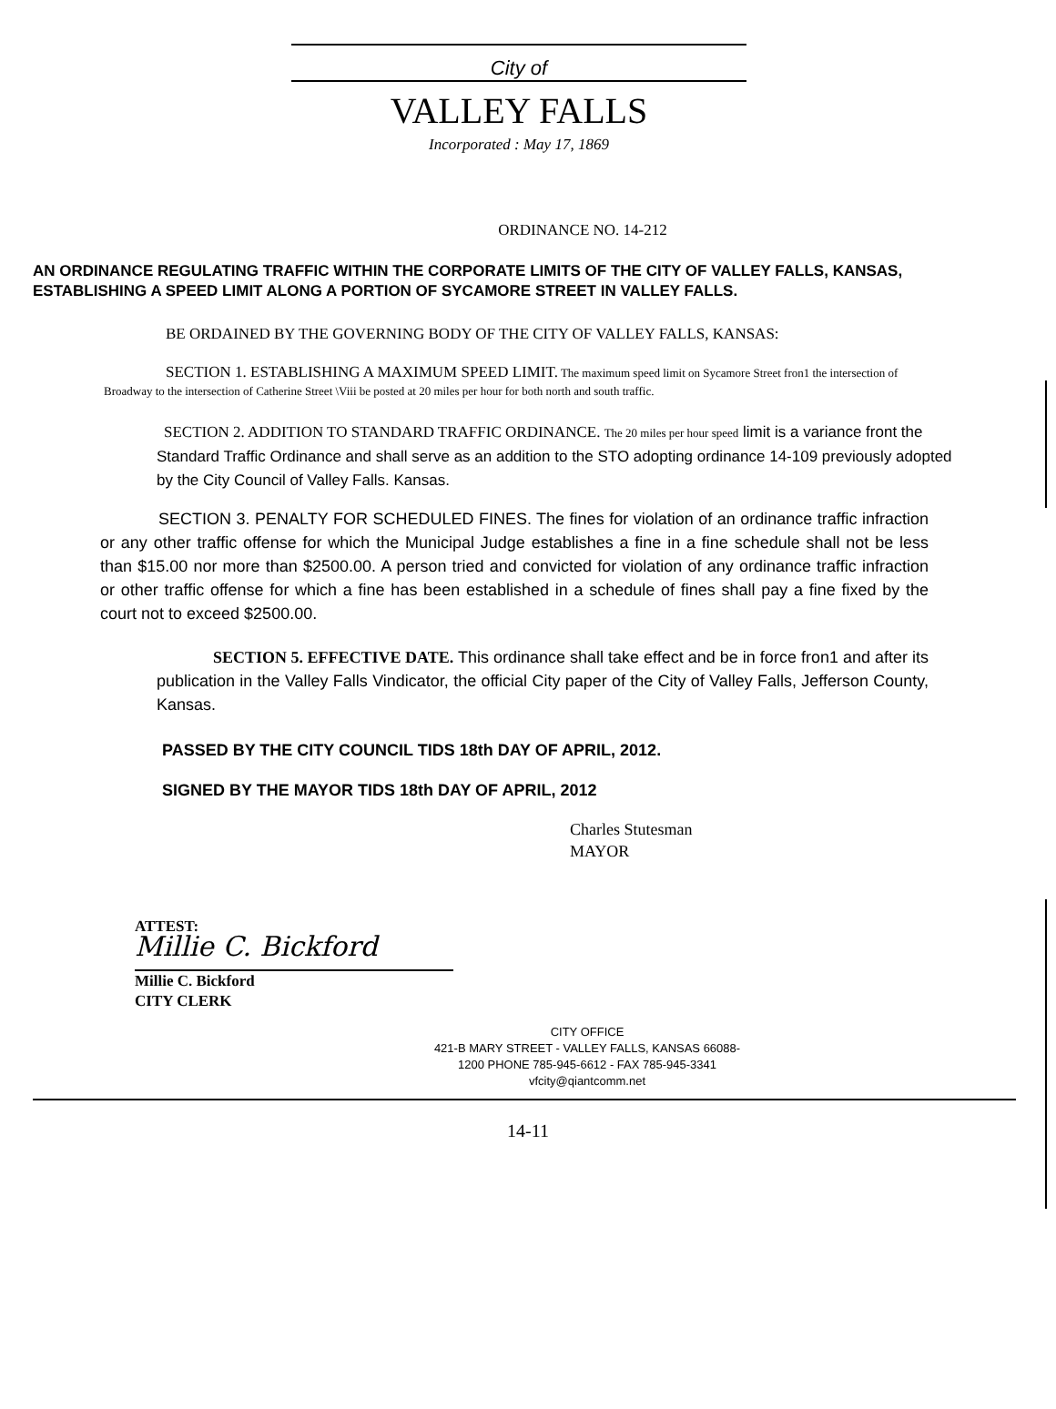City of
VALLEY FALLS
Incorporated : May 17, 1869
ORDINANCE NO. 14-212
AN ORDINANCE REGULATING TRAFFIC WITHIN THE CORPORATE LIMITS OF THE CITY OF VALLEY FALLS, KANSAS, ESTABLISHING A SPEED LIMIT ALONG A PORTION OF SYCAMORE STREET IN VALLEY FALLS.
BE ORDAINED BY THE GOVERNING BODY OF THE CITY OF VALLEY FALLS, KANSAS:
SECTION 1. ESTABLISHING A MAXIMUM SPEED LIMIT. The maximum speed limit on Sycamore Street fron1 the intersection of Broadway to the intersection of Catherine Street \Viii be posted at 20 miles per hour for both north and south traffic.
SECTION 2. ADDITION TO STANDARD TRAFFIC ORDINANCE. The 20 miles per hour speed limit is a variance front the Standard Traffic Ordinance and shall serve as an addition to the STO adopting ordinance 14-109 previously adopted by the City Council of Valley Falls. Kansas.
SECTION 3. PENALTY FOR SCHEDULED FINES. The fines for violation of an ordinance traffic infraction or any other traffic offense for which the Municipal Judge establishes a fine in a fine schedule shall not be less than $15.00 nor more than $2500.00. A person tried and convicted for violation of any ordinance traffic infraction or other traffic offense for which a fine has been established in a schedule of fines shall pay a fine fixed by the court not to exceed $2500.00.
SECTION 5. EFFECTIVE DATE. This ordinance shall take effect and be in force fron1 and after its publication in the Valley Falls Vindicator, the official City paper of the City of Valley Falls, Jefferson County, Kansas.
PASSED BY THE CITY COUNCIL TIDS 18th DAY OF APRIL, 2012.
SIGNED BY THE MAYOR TIDS 18th DAY OF APRIL, 2012
Charles Stutesman
MAYOR
ATTEST:
Millie C. Bickford
Millie C. Bickford
CITY CLERK
CITY OFFICE
421-B MARY STREET - VALLEY FALLS, KANSAS 66088-
1200 PHONE 785-945-6612 - FAX 785-945-3341
vfcity@qiantcomm.net
14-11